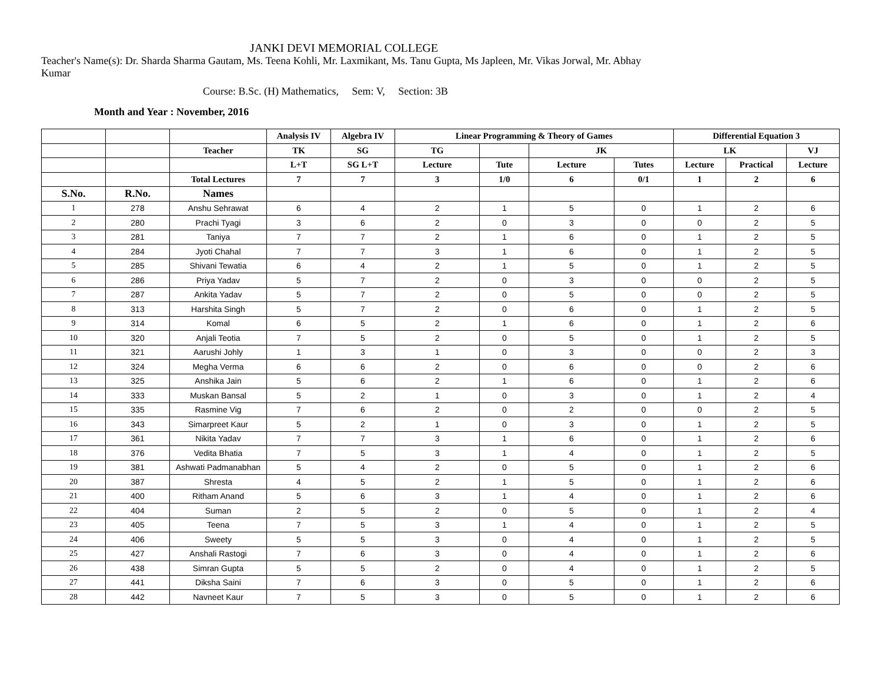JANKI DEVI MEMORIAL COLLEGE
Teacher's Name(s): Dr. Sharda Sharma Gautam, Ms. Teena Kohli, Mr. Laxmikant, Ms. Tanu Gupta, Ms Japleen, Mr. Vikas Jorwal, Mr. Abhay Kumar
Course: B.Sc. (H) Mathematics, Sem: V, Section: 3B
Month and Year : November, 2016
| | | | Analysis IV | Algebra IV | Linear Programming & Theory of Games | | | | Differential Equation 3 | | |
| --- | --- | --- | --- | --- | --- | --- | --- | --- | --- | --- | --- |
| | | Teacher | TK | SG | TG | | JK | | LK | | VJ |
| | | | L+T | SG L+T | Lecture | Tute | Lecture | Tutes | Lecture | Practical | Lecture |
| | | Total Lectures | 7 | 7 | 3 | 1/0 | 6 | 0/1 | 1 | 2 | 6 |
| S.No. | R.No. | Names | | | | | | | | | |
| 1 | 278 | Anshu Sehrawat | 6 | 4 | 2 | 1 | 5 | 0 | 1 | 2 | 6 |
| 2 | 280 | Prachi Tyagi | 3 | 6 | 2 | 0 | 3 | 0 | 0 | 2 | 5 |
| 3 | 281 | Taniya | 7 | 7 | 2 | 1 | 6 | 0 | 1 | 2 | 5 |
| 4 | 284 | Jyoti Chahal | 7 | 7 | 3 | 1 | 6 | 0 | 1 | 2 | 5 |
| 5 | 285 | Shivani Tewatia | 6 | 4 | 2 | 1 | 5 | 0 | 1 | 2 | 5 |
| 6 | 286 | Priya Yadav | 5 | 7 | 2 | 0 | 3 | 0 | 0 | 2 | 5 |
| 7 | 287 | Ankita Yadav | 5 | 7 | 2 | 0 | 5 | 0 | 0 | 2 | 5 |
| 8 | 313 | Harshita Singh | 5 | 7 | 2 | 0 | 6 | 0 | 1 | 2 | 5 |
| 9 | 314 | Komal | 6 | 5 | 2 | 1 | 6 | 0 | 1 | 2 | 6 |
| 10 | 320 | Anjali Teotia | 7 | 5 | 2 | 0 | 5 | 0 | 1 | 2 | 5 |
| 11 | 321 | Aarushi Johly | 1 | 3 | 1 | 0 | 3 | 0 | 0 | 2 | 3 |
| 12 | 324 | Megha Verma | 6 | 6 | 2 | 0 | 6 | 0 | 0 | 2 | 6 |
| 13 | 325 | Anshika Jain | 5 | 6 | 2 | 1 | 6 | 0 | 1 | 2 | 6 |
| 14 | 333 | Muskan Bansal | 5 | 2 | 1 | 0 | 3 | 0 | 1 | 2 | 4 |
| 15 | 335 | Rasmine Vig | 7 | 6 | 2 | 0 | 2 | 0 | 0 | 2 | 5 |
| 16 | 343 | Simarpreet Kaur | 5 | 2 | 1 | 0 | 3 | 0 | 1 | 2 | 5 |
| 17 | 361 | Nikita Yadav | 7 | 7 | 3 | 1 | 6 | 0 | 1 | 2 | 6 |
| 18 | 376 | Vedita Bhatia | 7 | 5 | 3 | 1 | 4 | 0 | 1 | 2 | 5 |
| 19 | 381 | Ashwati Padmanabhan | 5 | 4 | 2 | 0 | 5 | 0 | 1 | 2 | 6 |
| 20 | 387 | Shresta | 4 | 5 | 2 | 1 | 5 | 0 | 1 | 2 | 6 |
| 21 | 400 | Ritham Anand | 5 | 6 | 3 | 1 | 4 | 0 | 1 | 2 | 6 |
| 22 | 404 | Suman | 2 | 5 | 2 | 0 | 5 | 0 | 1 | 2 | 4 |
| 23 | 405 | Teena | 7 | 5 | 3 | 1 | 4 | 0 | 1 | 2 | 5 |
| 24 | 406 | Sweety | 5 | 5 | 3 | 0 | 4 | 0 | 1 | 2 | 5 |
| 25 | 427 | Anshali Rastogi | 7 | 6 | 3 | 0 | 4 | 0 | 1 | 2 | 6 |
| 26 | 438 | Simran Gupta | 5 | 5 | 2 | 0 | 4 | 0 | 1 | 2 | 5 |
| 27 | 441 | Diksha Saini | 7 | 6 | 3 | 0 | 5 | 0 | 1 | 2 | 6 |
| 28 | 442 | Navneet Kaur | 7 | 5 | 3 | 0 | 5 | 0 | 1 | 2 | 6 |